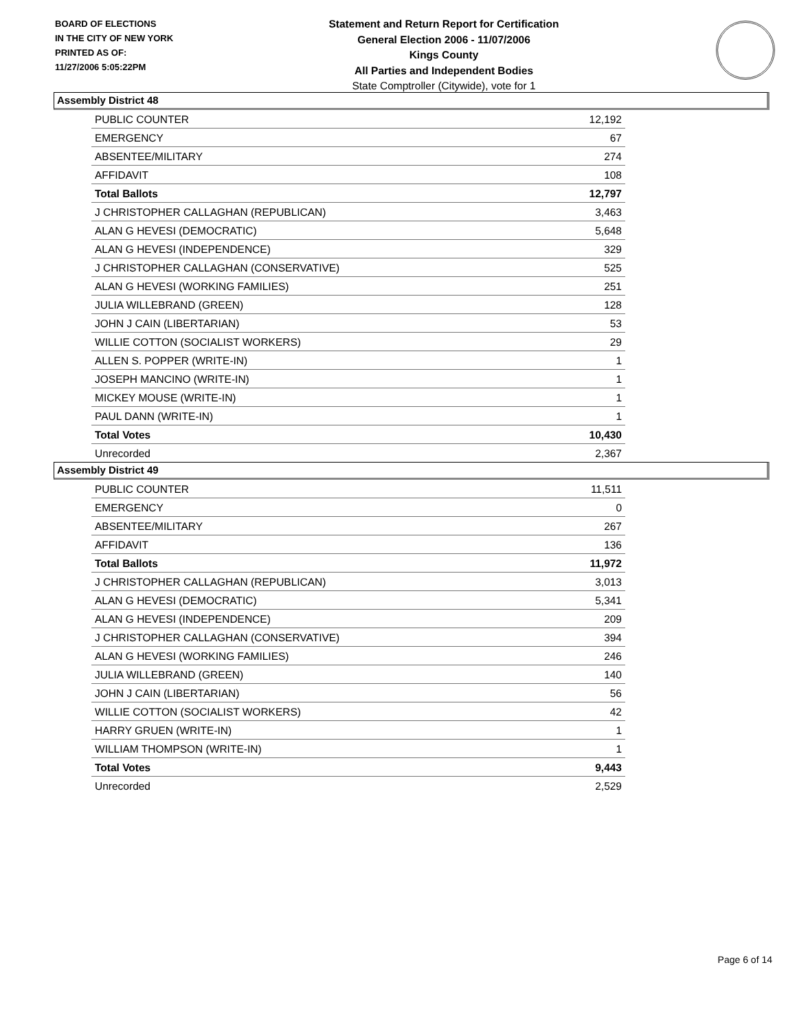BOARD OF ELECTIONS
IN THE CITY OF NEW YORK
PRINTED AS OF:
11/27/2006 5:05:22PM
Statement and Return Report for Certification
General Election 2006 - 11/07/2006
Kings County
All Parties and Independent Bodies
State Comptroller (Citywide), vote for 1
Assembly District 48
| PUBLIC COUNTER | 12,192 |
| EMERGENCY | 67 |
| ABSENTEE/MILITARY | 274 |
| AFFIDAVIT | 108 |
| Total Ballots | 12,797 |
| J CHRISTOPHER CALLAGHAN (REPUBLICAN) | 3,463 |
| ALAN G HEVESI (DEMOCRATIC) | 5,648 |
| ALAN G HEVESI (INDEPENDENCE) | 329 |
| J CHRISTOPHER CALLAGHAN (CONSERVATIVE) | 525 |
| ALAN G HEVESI (WORKING FAMILIES) | 251 |
| JULIA WILLEBRAND (GREEN) | 128 |
| JOHN J CAIN (LIBERTARIAN) | 53 |
| WILLIE COTTON (SOCIALIST WORKERS) | 29 |
| ALLEN S. POPPER (WRITE-IN) | 1 |
| JOSEPH MANCINO (WRITE-IN) | 1 |
| MICKEY MOUSE (WRITE-IN) | 1 |
| PAUL DANN (WRITE-IN) | 1 |
| Total Votes | 10,430 |
| Unrecorded | 2,367 |
Assembly District 49
| PUBLIC COUNTER | 11,511 |
| EMERGENCY | 0 |
| ABSENTEE/MILITARY | 267 |
| AFFIDAVIT | 136 |
| Total Ballots | 11,972 |
| J CHRISTOPHER CALLAGHAN (REPUBLICAN) | 3,013 |
| ALAN G HEVESI (DEMOCRATIC) | 5,341 |
| ALAN G HEVESI (INDEPENDENCE) | 209 |
| J CHRISTOPHER CALLAGHAN (CONSERVATIVE) | 394 |
| ALAN G HEVESI (WORKING FAMILIES) | 246 |
| JULIA WILLEBRAND (GREEN) | 140 |
| JOHN J CAIN (LIBERTARIAN) | 56 |
| WILLIE COTTON (SOCIALIST WORKERS) | 42 |
| HARRY GRUEN (WRITE-IN) | 1 |
| WILLIAM THOMPSON (WRITE-IN) | 1 |
| Total Votes | 9,443 |
| Unrecorded | 2,529 |
Page 6 of 14